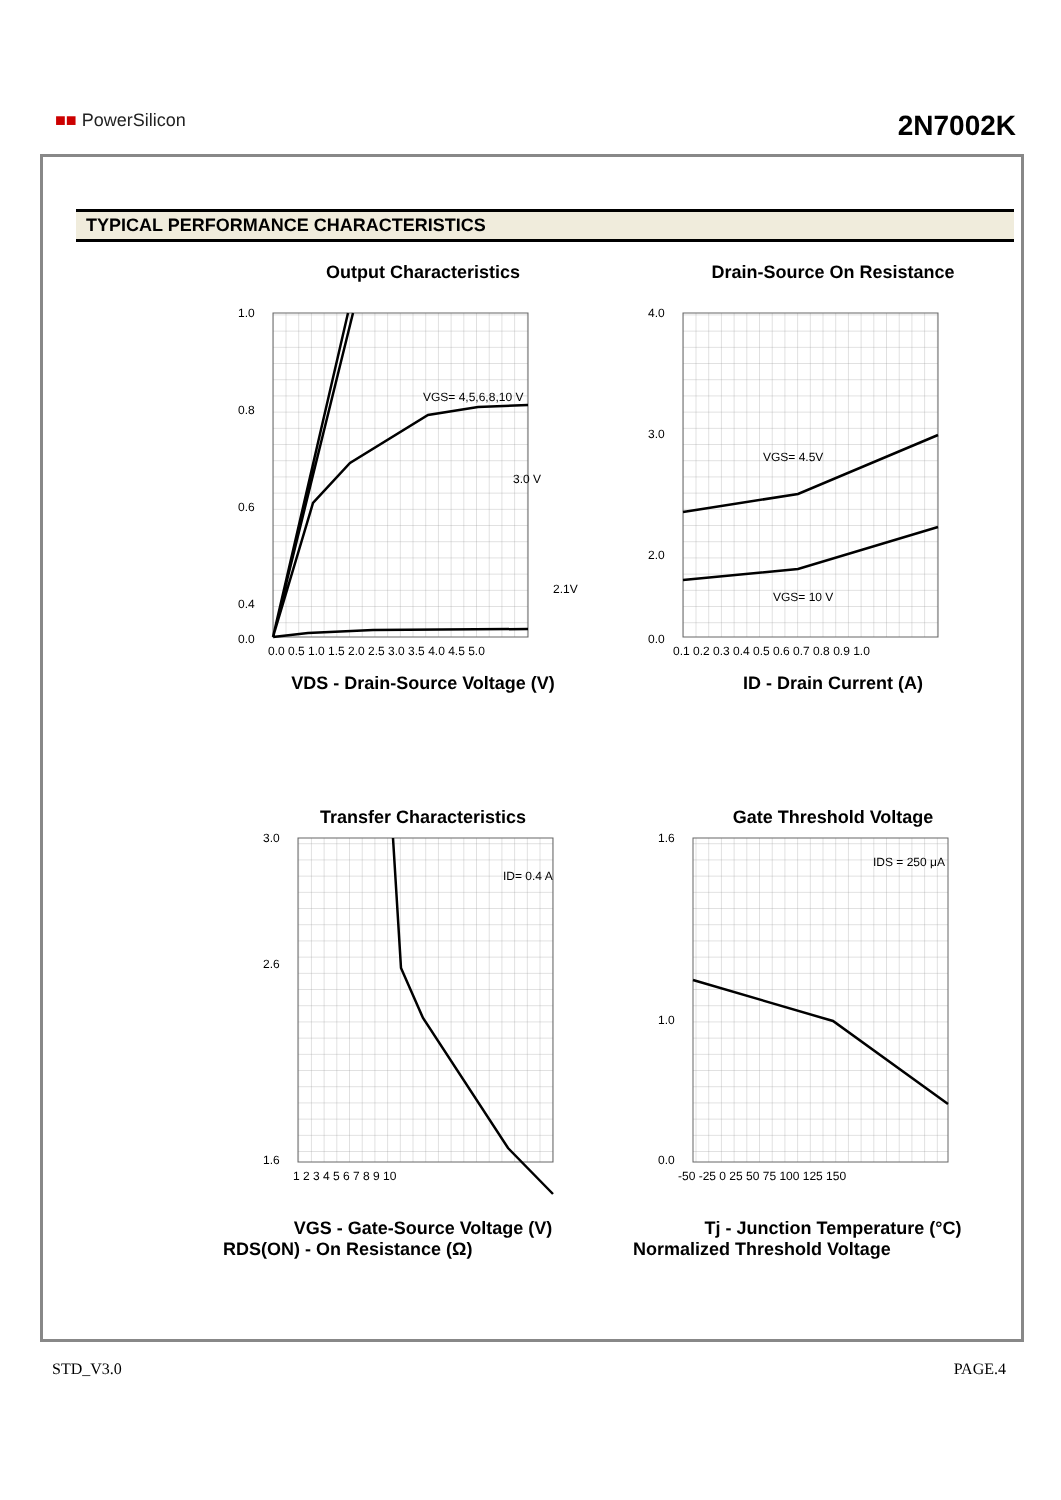■■ PowerSilicon 2N7002K
TYPICAL PERFORMANCE CHARACTERISTICS
Output Characteristics
1.0
0.8
0.6
0.4
0.0
VGS= 4,5,6,8,10 V
3.0 V
2.1V
0.0 0.5 1.0 1.5 2.0 2.5 3.0 3.5 4.0 4.5 5.0
VDS - Drain-Source Voltage (V)
Drain-Source On Resistance
4.0
3.0
2.0
0.0
VGS= 4.5V
VGS= 10 V
0.1 0.2 0.3 0.4 0.5 0.6 0.7 0.8 0.9 1.0
ID - Drain Current (A)
Transfer Characteristics
3.0
2.6
1.6
ID= 0.4 A
1 2 3 4 5 6 7 8 9 10
VGS - Gate-Source Voltage (V)
RDS(ON) - On Resistance (Ω)
Gate Threshold Voltage
1.6
1.0
0.0
IDS = 250 μA
-50 -25 0 25 50 75 100 125 150
Tj - Junction Temperature (°C)
Normalized Threshold Voltage
STD_V3.0 PAGE.4